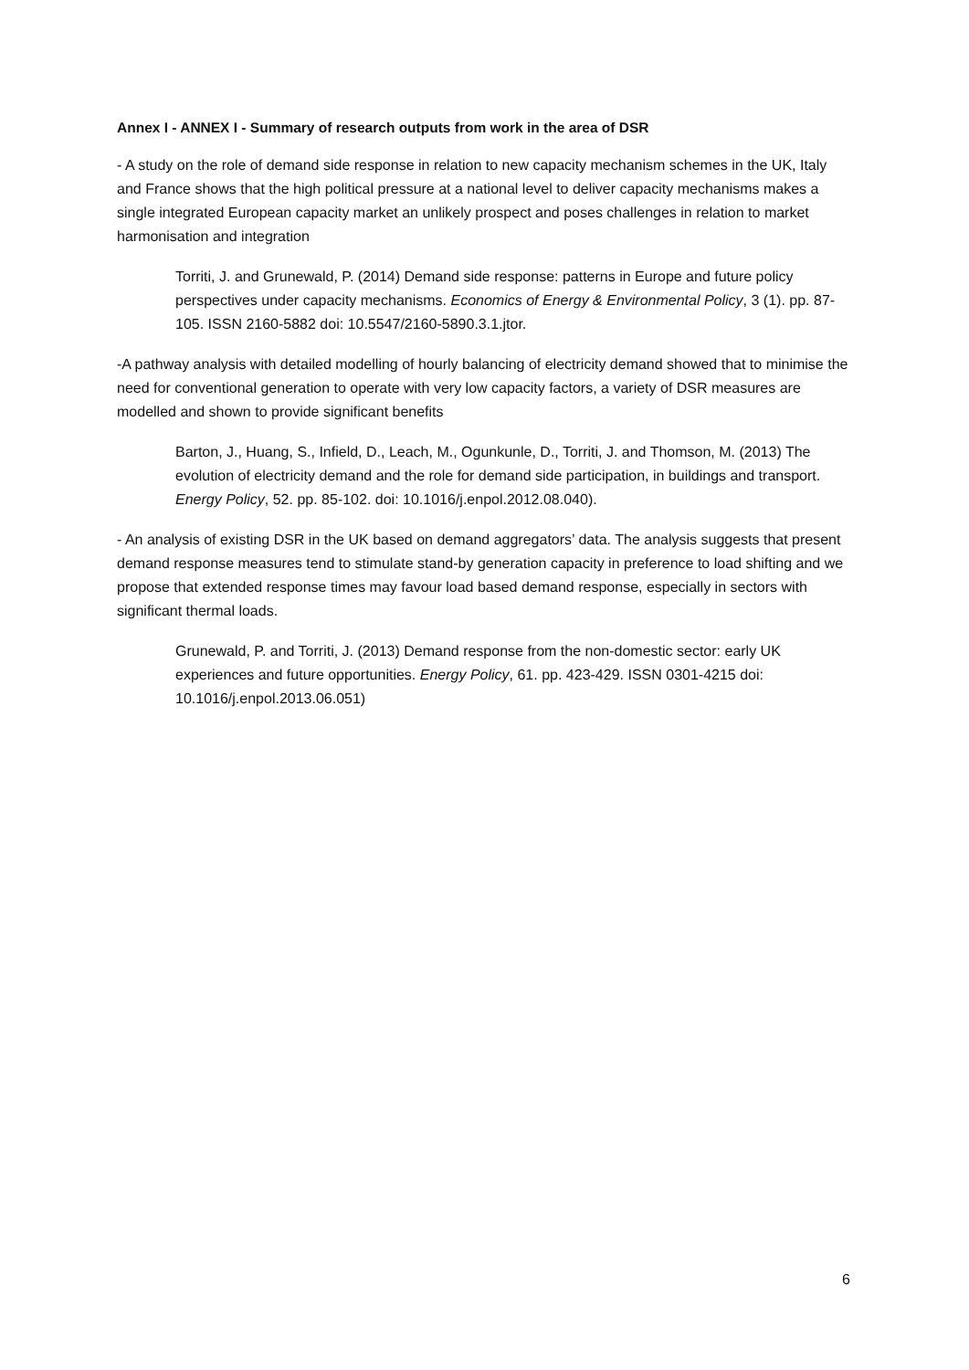Annex I - ANNEX I - Summary of research outputs from work in the area of DSR
- A study on the role of demand side response in relation to new capacity mechanism schemes in the UK, Italy and France shows that the high political pressure at a national level to deliver capacity mechanisms makes a single integrated European capacity market an unlikely prospect and poses challenges in relation to market harmonisation and integration
Torriti, J. and Grunewald, P. (2014) Demand side response: patterns in Europe and future policy perspectives under capacity mechanisms. Economics of Energy & Environmental Policy, 3 (1). pp. 87-105. ISSN 2160-5882 doi: 10.5547/2160-5890.3.1.jtor.
-A pathway analysis with detailed modelling of hourly balancing of electricity demand showed that to minimise the need for conventional generation to operate with very low capacity factors, a variety of DSR measures are modelled and shown to provide significant benefits
Barton, J., Huang, S., Infield, D., Leach, M., Ogunkunle, D., Torriti, J. and Thomson, M. (2013) The evolution of electricity demand and the role for demand side participation, in buildings and transport. Energy Policy, 52. pp. 85-102. doi: 10.1016/j.enpol.2012.08.040).
- An analysis of existing DSR in the UK based on demand aggregators’ data. The analysis suggests that present demand response measures tend to stimulate stand-by generation capacity in preference to load shifting and we propose that extended response times may favour load based demand response, especially in sectors with significant thermal loads.
Grunewald, P. and Torriti, J. (2013) Demand response from the non-domestic sector: early UK experiences and future opportunities. Energy Policy, 61. pp. 423-429. ISSN 0301-4215 doi: 10.1016/j.enpol.2013.06.051)
6